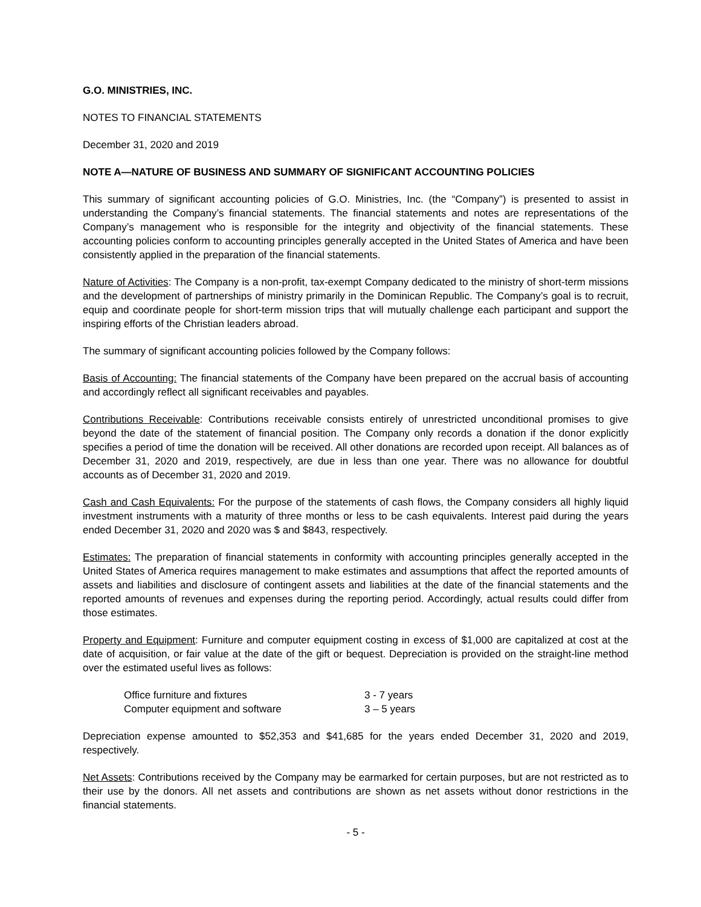G.O. MINISTRIES, INC.
NOTES TO FINANCIAL STATEMENTS
December 31, 2020 and 2019
NOTE A—NATURE OF BUSINESS AND SUMMARY OF SIGNIFICANT ACCOUNTING POLICIES
This summary of significant accounting policies of G.O. Ministries, Inc. (the “Company”) is presented to assist in understanding the Company’s financial statements. The financial statements and notes are representations of the Company’s management who is responsible for the integrity and objectivity of the financial statements. These accounting policies conform to accounting principles generally accepted in the United States of America and have been consistently applied in the preparation of the financial statements.
Nature of Activities: The Company is a non-profit, tax-exempt Company dedicated to the ministry of short-term missions and the development of partnerships of ministry primarily in the Dominican Republic. The Company’s goal is to recruit, equip and coordinate people for short-term mission trips that will mutually challenge each participant and support the inspiring efforts of the Christian leaders abroad.
The summary of significant accounting policies followed by the Company follows:
Basis of Accounting: The financial statements of the Company have been prepared on the accrual basis of accounting and accordingly reflect all significant receivables and payables.
Contributions Receivable: Contributions receivable consists entirely of unrestricted unconditional promises to give beyond the date of the statement of financial position. The Company only records a donation if the donor explicitly specifies a period of time the donation will be received. All other donations are recorded upon receipt. All balances as of December 31, 2020 and 2019, respectively, are due in less than one year. There was no allowance for doubtful accounts as of December 31, 2020 and 2019.
Cash and Cash Equivalents: For the purpose of the statements of cash flows, the Company considers all highly liquid investment instruments with a maturity of three months or less to be cash equivalents. Interest paid during the years ended December 31, 2020 and 2020 was $ and $843, respectively.
Estimates: The preparation of financial statements in conformity with accounting principles generally accepted in the United States of America requires management to make estimates and assumptions that affect the reported amounts of assets and liabilities and disclosure of contingent assets and liabilities at the date of the financial statements and the reported amounts of revenues and expenses during the reporting period. Accordingly, actual results could differ from those estimates.
Property and Equipment: Furniture and computer equipment costing in excess of $1,000 are capitalized at cost at the date of acquisition, or fair value at the date of the gift or bequest. Depreciation is provided on the straight-line method over the estimated useful lives as follows:
| Office furniture and fixtures | 3 - 7 years |
| Computer equipment and software | 3 – 5 years |
Depreciation expense amounted to $52,353 and $41,685 for the years ended December 31, 2020 and 2019, respectively.
Net Assets: Contributions received by the Company may be earmarked for certain purposes, but are not restricted as to their use by the donors. All net assets and contributions are shown as net assets without donor restrictions in the financial statements.
- 5 -